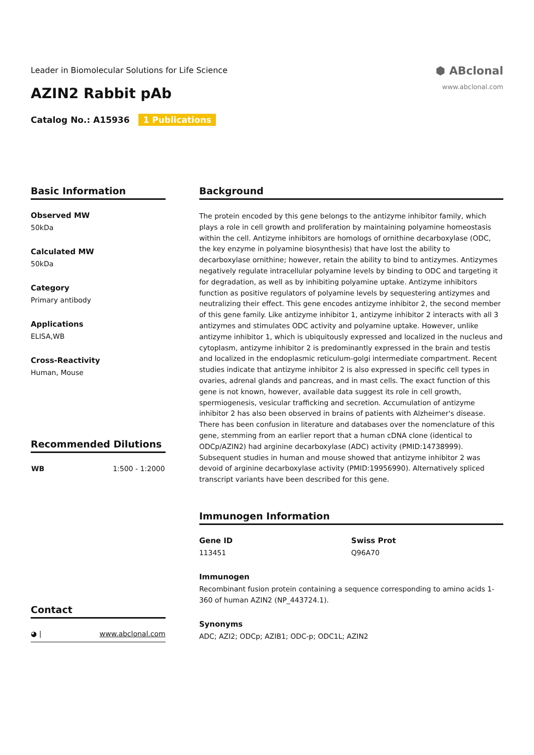Leader in Biomolecular Solutions for Life Science
AZIN2 Rabbit pAb
Catalog No.: A15936 1 Publications
⬢ ABclonal
www.abclonal.com
Basic Information
Observed MW
50kDa
Calculated MW
50kDa
Category
Primary antibody
Applications
ELISA,WB
Cross-Reactivity
Human, Mouse
Recommended Dilutions
| WB | 1:500 - 1:2000 |
Contact
◕ | www.abclonal.com
Background
The protein encoded by this gene belongs to the antizyme inhibitor family, which plays a role in cell growth and proliferation by maintaining polyamine homeostasis within the cell. Antizyme inhibitors are homologs of ornithine decarboxylase (ODC, the key enzyme in polyamine biosynthesis) that have lost the ability to decarboxylase ornithine; however, retain the ability to bind to antizymes. Antizymes negatively regulate intracellular polyamine levels by binding to ODC and targeting it for degradation, as well as by inhibiting polyamine uptake. Antizyme inhibitors function as positive regulators of polyamine levels by sequestering antizymes and neutralizing their effect. This gene encodes antizyme inhibitor 2, the second member of this gene family. Like antizyme inhibitor 1, antizyme inhibitor 2 interacts with all 3 antizymes and stimulates ODC activity and polyamine uptake. However, unlike antizyme inhibitor 1, which is ubiquitously expressed and localized in the nucleus and cytoplasm, antizyme inhibitor 2 is predominantly expressed in the brain and testis and localized in the endoplasmic reticulum-golgi intermediate compartment. Recent studies indicate that antizyme inhibitor 2 is also expressed in specific cell types in ovaries, adrenal glands and pancreas, and in mast cells. The exact function of this gene is not known, however, available data suggest its role in cell growth, spermiogenesis, vesicular trafficking and secretion. Accumulation of antizyme inhibitor 2 has also been observed in brains of patients with Alzheimer's disease. There has been confusion in literature and databases over the nomenclature of this gene, stemming from an earlier report that a human cDNA clone (identical to ODCp/AZIN2) had arginine decarboxylase (ADC) activity (PMID:14738999). Subsequent studies in human and mouse showed that antizyme inhibitor 2 was devoid of arginine decarboxylase activity (PMID:19956990). Alternatively spliced transcript variants have been described for this gene.
Immunogen Information
Gene ID
113451
Swiss Prot
Q96A70
Immunogen
Recombinant fusion protein containing a sequence corresponding to amino acids 1-360 of human AZIN2 (NP_443724.1).
Synonyms
ADC; AZI2; ODCp; AZIB1; ODC-p; ODC1L; AZIN2